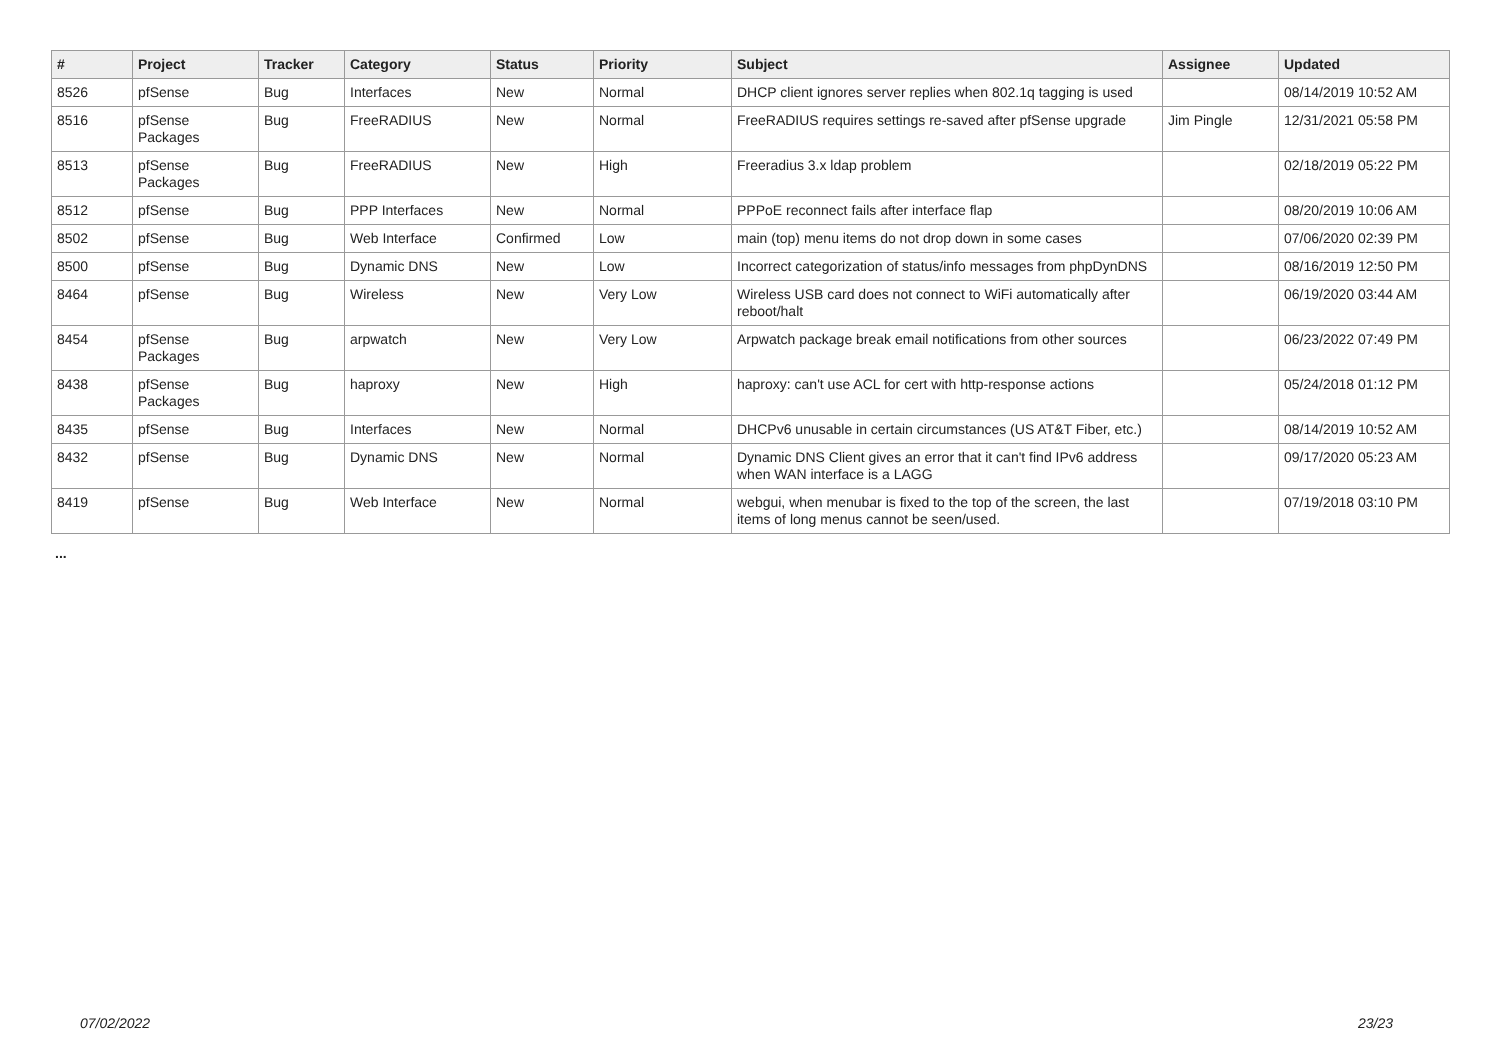| # | Project | Tracker | Category | Status | Priority | Subject | Assignee | Updated |
| --- | --- | --- | --- | --- | --- | --- | --- | --- |
| 8526 | pfSense | Bug | Interfaces | New | Normal | DHCP client ignores server replies when 802.1q tagging is used | | 08/14/2019 10:52 AM |
| 8516 | pfSense Packages | Bug | FreeRADIUS | New | Normal | FreeRADIUS requires settings re-saved after pfSense upgrade | Jim Pingle | 12/31/2021 05:58 PM |
| 8513 | pfSense Packages | Bug | FreeRADIUS | New | High | Freeradius 3.x ldap problem | | 02/18/2019 05:22 PM |
| 8512 | pfSense | Bug | PPP Interfaces | New | Normal | PPPoE reconnect fails after interface flap | | 08/20/2019 10:06 AM |
| 8502 | pfSense | Bug | Web Interface | Confirmed | Low | main (top) menu items do not drop down in some cases | | 07/06/2020 02:39 PM |
| 8500 | pfSense | Bug | Dynamic DNS | New | Low | Incorrect categorization of status/info messages from phpDynDNS | | 08/16/2019 12:50 PM |
| 8464 | pfSense | Bug | Wireless | New | Very Low | Wireless USB card does not connect to WiFi automatically after reboot/halt | | 06/19/2020 03:44 AM |
| 8454 | pfSense Packages | Bug | arpwatch | New | Very Low | Arpwatch package break email notifications from other sources | | 06/23/2022 07:49 PM |
| 8438 | pfSense Packages | Bug | haproxy | New | High | haproxy: can't use ACL for cert with http-response actions | | 05/24/2018 01:12 PM |
| 8435 | pfSense | Bug | Interfaces | New | Normal | DHCPv6 unusable in certain circumstances (US AT&T Fiber, etc.) | | 08/14/2019 10:52 AM |
| 8432 | pfSense | Bug | Dynamic DNS | New | Normal | Dynamic DNS Client gives an error that it can't find IPv6 address when WAN interface is a LAGG | | 09/17/2020 05:23 AM |
| 8419 | pfSense | Bug | Web Interface | New | Normal | webgui, when menubar is fixed to the top of the screen, the last items of long menus cannot be seen/used. | | 07/19/2018 03:10 PM |
...
07/02/2022 23/23